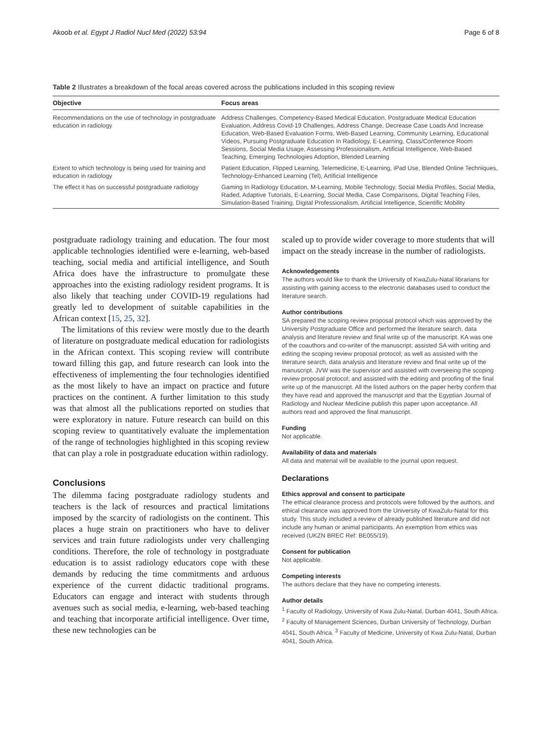Akoob et al. Egypt J Radiol Nucl Med (2022) 53:94 Page 6 of 8
Table 2 Illustrates a breakdown of the focal areas covered across the publications included in this scoping review
| Objective | Focus areas |
| --- | --- |
| Recommendations on the use of technology in postgraduate education in radiology | Address Challenges, Competency-Based Medical Education, Postgraduate Medical Education Evaluation, Address Covid-19 Challenges, Address Change, Decrease Case Loads And Increase Education, Web-Based Evaluation Forms, Web-Based Learning, Community Learning, Educational Videos, Pursuing Postgraduate Education In Radiology, E-Learning, Class/Conference Room Sessions, Social Media Usage, Assessing Professionalism, Artificial Intelligence, Web-Based Teaching, Emerging Technologies Adoption, Blended Learning |
| Extent to which technology is being used for training and education in radiology | Patient Education, Flipped Learning, Telemedicine, E-Learning, iPad Use, Blended Online Techniques, Technology-Enhanced Learning (Tel), Artificial Intelligence |
| The effect it has on successful postgraduate radiology | Gaming In Radiology Education, M-Learning, Mobile Technology, Social Media Profiles, Social Media, Raded, Adaptive Tutorials, E-Learning, Social Media, Case Comparisons, Digital Teaching Files, Simulation-Based Training, Digital Professionalism, Artificial Intelligence, Scientific Mobility |
postgraduate radiology training and education. The four most applicable technologies identified were e-learning, web-based teaching, social media and artificial intelligence, and South Africa does have the infrastructure to promulgate these approaches into the existing radiology resident programs. It is also likely that teaching under COVID-19 regulations had greatly led to development of suitable capabilities in the African context [15, 25, 32].
The limitations of this review were mostly due to the dearth of literature on postgraduate medical education for radiologists in the African context. This scoping review will contribute toward filling this gap, and future research can look into the effectiveness of implementing the four technologies identified as the most likely to have an impact on practice and future practices on the continent. A further limitation to this study was that almost all the publications reported on studies that were exploratory in nature. Future research can build on this scoping review to quantitatively evaluate the implementation of the range of technologies highlighted in this scoping review that can play a role in postgraduate education within radiology.
Conclusions
The dilemma facing postgraduate radiology students and teachers is the lack of resources and practical limitations imposed by the scarcity of radiologists on the continent. This places a huge strain on practitioners who have to deliver services and train future radiologists under very challenging conditions. Therefore, the role of technology in postgraduate education is to assist radiology educators cope with these demands by reducing the time commitments and arduous experience of the current didactic traditional programs. Educators can engage and interact with students through avenues such as social media, e-learning, web-based teaching and teaching that incorporate artificial intelligence. Over time, these new technologies can be
scaled up to provide wider coverage to more students that will impact on the steady increase in the number of radiologists.
Acknowledgements
The authors would like to thank the University of KwaZulu-Natal librarians for assisting with gaining access to the electronic databases used to conduct the literature search.
Author contributions
SA prepared the scoping review proposal protocol which was approved by the University Postgraduate Office and performed the literature search, data analysis and literature review and final write up of the manuscript. KA was one of the coauthors and co-writer of the manuscript; assisted SA with writing and editing the scoping review proposal protocol; as well as assisted with the literature search, data analysis and literature review and final write up of the manuscript. JVW was the supervisor and assisted with overseeing the scoping review proposal protocol; and assisted with the editing and proofing of the final write up of the manuscript. All the listed authors on the paper herby confirm that they have read and approved the manuscript and that the Egyptian Journal of Radiology and Nuclear Medicine publish this paper upon acceptance. All authors read and approved the final manuscript.
Funding
Not applicable.
Availability of data and materials
All data and material will be available to the journal upon request.
Declarations
Ethics approval and consent to participate
The ethical clearance process and protocols were followed by the authors, and ethical clearance was approved from the University of KwaZulu-Natal for this study. This study included a review of already published literature and did not include any human or animal participants. An exemption from ethics was received (UKZN BREC Ref: BE055/19).
Consent for publication
Not applicable.
Competing interests
The authors declare that they have no competing interests.
Author details
<sup>1</sup> Faculty of Radiology, University of Kwa Zulu-Natal, Durban 4041, South Africa. <sup>2</sup> Faculty of Management Sciences, Durban University of Technology, Durban 4041, South Africa. <sup>3</sup> Faculty of Medicine, University of Kwa Zulu-Natal, Durban 4041, South Africa.